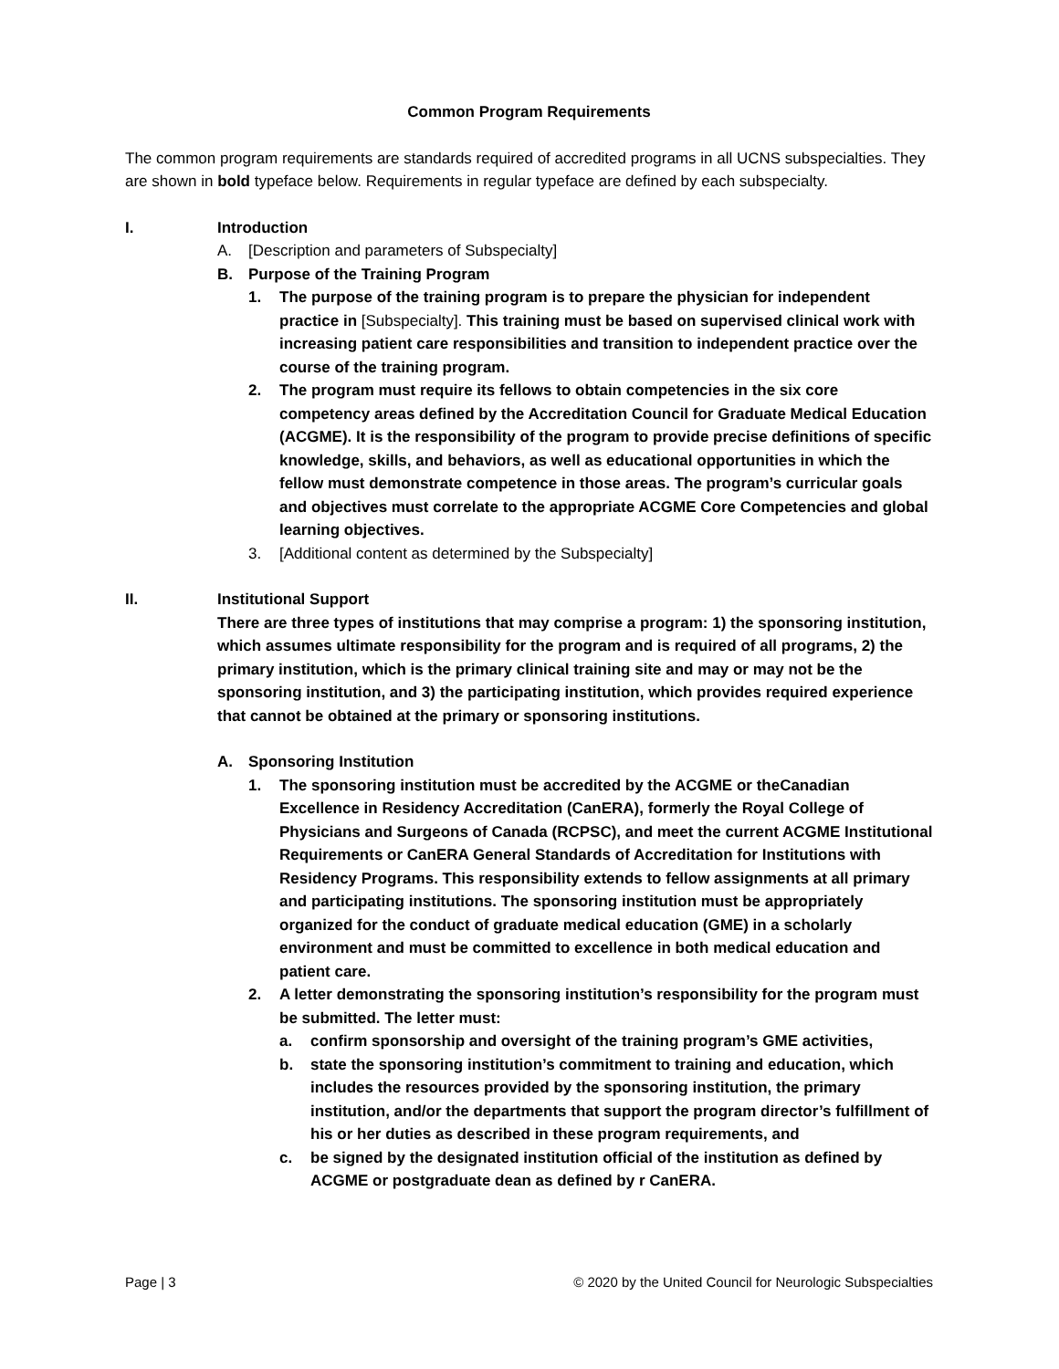Common Program Requirements
The common program requirements are standards required of accredited programs in all UCNS subspecialties. They are shown in bold typeface below. Requirements in regular typeface are defined by each subspecialty.
I. Introduction
A. [Description and parameters of Subspecialty]
B. Purpose of the Training Program
1. The purpose of the training program is to prepare the physician for independent practice in [Subspecialty]. This training must be based on supervised clinical work with increasing patient care responsibilities and transition to independent practice over the course of the training program.
2. The program must require its fellows to obtain competencies in the six core competency areas defined by the Accreditation Council for Graduate Medical Education (ACGME). It is the responsibility of the program to provide precise definitions of specific knowledge, skills, and behaviors, as well as educational opportunities in which the fellow must demonstrate competence in those areas. The program’s curricular goals and objectives must correlate to the appropriate ACGME Core Competencies and global learning objectives.
3. [Additional content as determined by the Subspecialty]
II. Institutional Support
There are three types of institutions that may comprise a program: 1) the sponsoring institution, which assumes ultimate responsibility for the program and is required of all programs, 2) the primary institution, which is the primary clinical training site and may or may not be the sponsoring institution, and 3) the participating institution, which provides required experience that cannot be obtained at the primary or sponsoring institutions.
A. Sponsoring Institution
1. The sponsoring institution must be accredited by the ACGME or theCanadian Excellence in Residency Accreditation (CanERA), formerly the Royal College of Physicians and Surgeons of Canada (RCPSC), and meet the current ACGME Institutional Requirements or CanERA General Standards of Accreditation for Institutions with Residency Programs. This responsibility extends to fellow assignments at all primary and participating institutions. The sponsoring institution must be appropriately organized for the conduct of graduate medical education (GME) in a scholarly environment and must be committed to excellence in both medical education and patient care.
2. A letter demonstrating the sponsoring institution’s responsibility for the program must be submitted. The letter must:
a. confirm sponsorship and oversight of the training program’s GME activities,
b. state the sponsoring institution’s commitment to training and education, which includes the resources provided by the sponsoring institution, the primary institution, and/or the departments that support the program director’s fulfillment of his or her duties as described in these program requirements, and
c. be signed by the designated institution official of the institution as defined by ACGME or postgraduate dean as defined by r CanERA.
Page | 3 © 2020 by the United Council for Neurologic Subspecialties